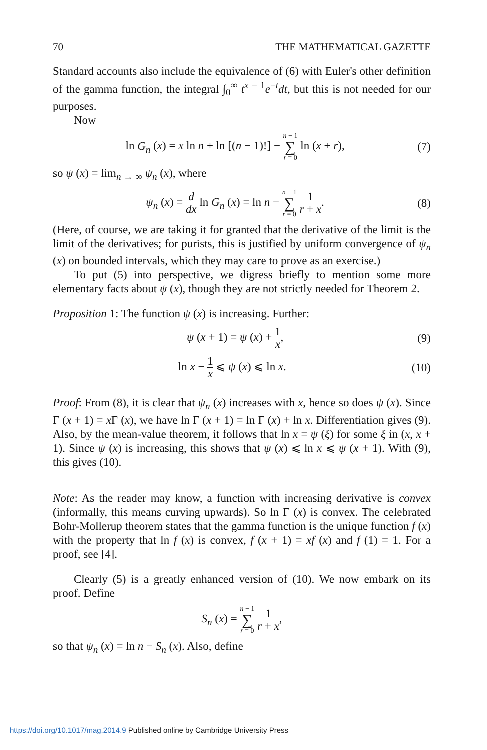70 THE MATHEMATICAL GAZETTE
Standard accounts also include the equivalence of (6) with Euler's other definition of the gamma function, the integral ∫<sub>0</sub><sup>∞</sup> t<sup>x − 1</sup>e<sup>−t</sup>dt, but this is not needed for our purposes.
Now
ln G<sub>n</sub> (x) = x ln n + ln [(n − 1)!] − n − 1 ∑ r = 0 ln (x + r), (7)
so ψ (x) = lim<sub>n → ∞</sub> ψ<sub>n</sub> (x), where
ψ<sub>n</sub> (x) = d dx ln G<sub>n</sub> (x) = ln n − n − 1 ∑ r = 0 1 r + x. (8)
(Here, of course, we are taking it for granted that the derivative of the limit is the limit of the derivatives; for purists, this is justified by uniform convergence of ψ<sub>n</sub> (x) on bounded intervals, which they may care to prove as an exercise.)
To put (5) into perspective, we digress briefly to mention some more elementary facts about ψ (x), though they are not strictly needed for Theorem 2.
Proposition 1: The function ψ (x) is increasing. Further:
ψ (x + 1) = ψ (x) + 1 x, (9)
ln x − 1 x ⩽ ψ (x) ⩽ ln x. (10)
Proof: From (8), it is clear that ψ<sub>n</sub> (x) increases with x, hence so does ψ (x). Since Γ (x + 1) = x Γ (x), we have ln Γ (x + 1) = ln Γ (x) + ln x. Differentiation gives (9). Also, by the mean-value theorem, it follows that ln x = ψ (ξ) for some ξ in (x, x + 1). Since ψ (x) is increasing, this shows that ψ (x) ⩽ ln x ⩽ ψ (x + 1). With (9), this gives (10).
Note: As the reader may know, a function with increasing derivative is convex (informally, this means curving upwards). So ln Γ (x) is convex. The celebrated Bohr-Mollerup theorem states that the gamma function is the unique function f (x) with the property that ln f (x) is convex, f (x + 1) = xf (x) and f (1) = 1. For a proof, see [4].
Clearly (5) is a greatly enhanced version of (10). We now embark on its proof. Define
S<sub>n</sub> (x) = n − 1 ∑ r = 0 1 r + x,
so that ψ<sub>n</sub> (x) = ln n − S<sub>n</sub> (x). Also, define
https://doi.org/10.1017/mag.2014.9 Published online by Cambridge University Press